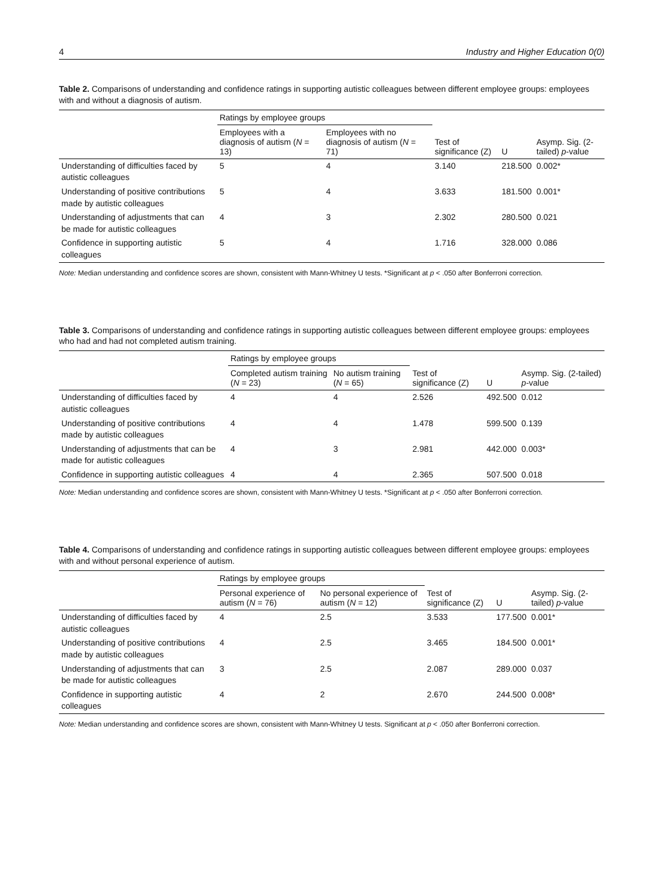4 Industry and Higher Education 0(0)
Table 2. Comparisons of understanding and confidence ratings in supporting autistic colleagues between different employee groups: employees with and without a diagnosis of autism.
| | Ratings by employee groups | | | | |
| --- | --- | --- | --- | --- | --- |
| | Employees with a diagnosis of autism ( N = 13) | Employees with no diagnosis of autism ( N = 71) | Test of significance (Z) | U | Asymp. Sig. (2-tailed) p -value |
| Understanding of difficulties faced by autistic colleagues | 5 | 4 | 3.140 | 218.500 | 0.002* |
| Understanding of positive contributions made by autistic colleagues | 5 | 4 | 3.633 | 181.500 | 0.001* |
| Understanding of adjustments that can be made for autistic colleagues | 4 | 3 | 2.302 | 280.500 | 0.021 |
| Confidence in supporting autistic colleagues | 5 | 4 | 1.716 | 328.000 | 0.086 |
Note: Median understanding and confidence scores are shown, consistent with Mann-Whitney U tests. *Significant at p < .050 after Bonferroni correction.
Table 3. Comparisons of understanding and confidence ratings in supporting autistic colleagues between different employee groups: employees who had and had not completed autism training.
| | Ratings by employee groups | | | | |
| --- | --- | --- | --- | --- | --- |
| | Completed autism training ( N = 23) | No autism training ( N = 65) | Test of significance (Z) | U | Asymp. Sig. (2-tailed) p -value |
| Understanding of difficulties faced by autistic colleagues | 4 | 4 | 2.526 | 492.500 | 0.012 |
| Understanding of positive contributions made by autistic colleagues | 4 | 4 | 1.478 | 599.500 | 0.139 |
| Understanding of adjustments that can be made for autistic colleagues | 4 | 3 | 2.981 | 442.000 | 0.003* |
| Confidence in supporting autistic colleagues | 4 | 4 | 2.365 | 507.500 | 0.018 |
Note: Median understanding and confidence scores are shown, consistent with Mann-Whitney U tests. *Significant at p < .050 after Bonferroni correction.
Table 4. Comparisons of understanding and confidence ratings in supporting autistic colleagues between different employee groups: employees with and without personal experience of autism.
| | Ratings by employee groups | | | | |
| --- | --- | --- | --- | --- | --- |
| | Personal experience of autism ( N = 76) | No personal experience of autism ( N = 12) | Test of significance (Z) | U | Asymp. Sig. (2-tailed) p -value |
| Understanding of difficulties faced by autistic colleagues | 4 | 2.5 | 3.533 | 177.500 | 0.001* |
| Understanding of positive contributions made by autistic colleagues | 4 | 2.5 | 3.465 | 184.500 | 0.001* |
| Understanding of adjustments that can be made for autistic colleagues | 3 | 2.5 | 2.087 | 289.000 | 0.037 |
| Confidence in supporting autistic colleagues | 4 | 2 | 2.670 | 244.500 | 0.008* |
Note: Median understanding and confidence scores are shown, consistent with Mann-Whitney U tests. Significant at p < .050 after Bonferroni correction.